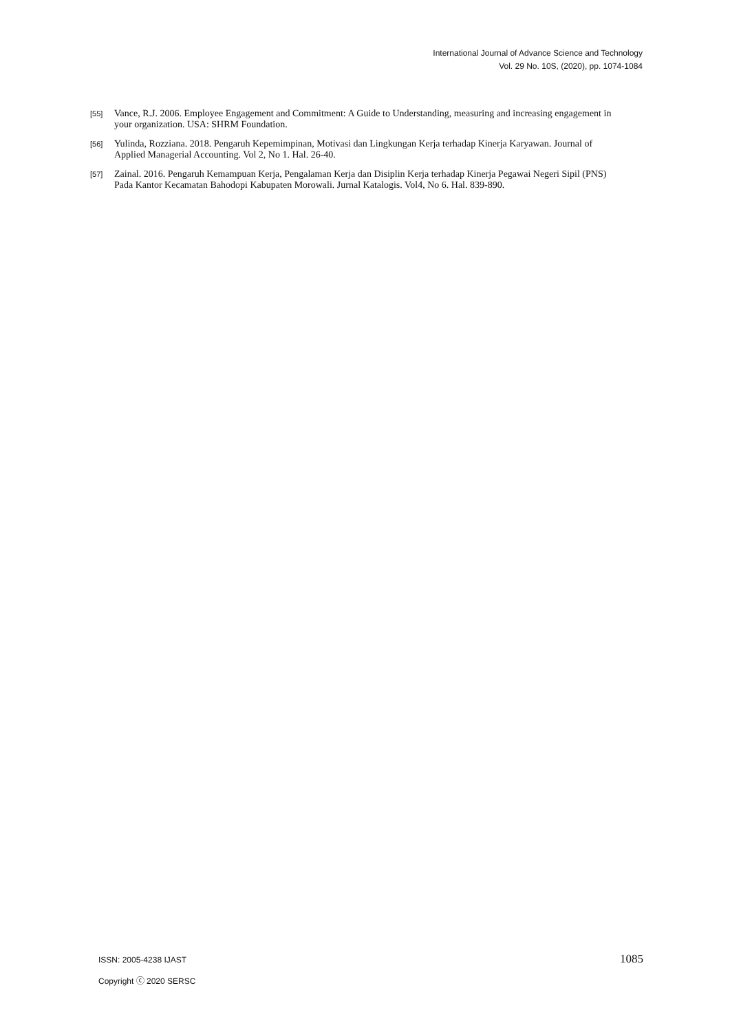International Journal of Advance Science and Technology
Vol. 29 No. 10S, (2020), pp. 1074-1084
[55] Vance, R.J. 2006. Employee Engagement and Commitment: A Guide to Understanding, measuring and increasing engagement in your organization. USA: SHRM Foundation.
[56] Yulinda, Rozziana. 2018. Pengaruh Kepemimpinan, Motivasi dan Lingkungan Kerja terhadap Kinerja Karyawan. Journal of Applied Managerial Accounting. Vol 2, No 1. Hal. 26-40.
[57] Zainal. 2016. Pengaruh Kemampuan Kerja, Pengalaman Kerja dan Disiplin Kerja terhadap Kinerja Pegawai Negeri Sipil (PNS) Pada Kantor Kecamatan Bahodopi Kabupaten Morowali. Jurnal Katalogis. Vol4, No 6. Hal. 839-890.
ISSN: 2005-4238 IJAST 1085
Copyright ⓒ 2020 SERSC